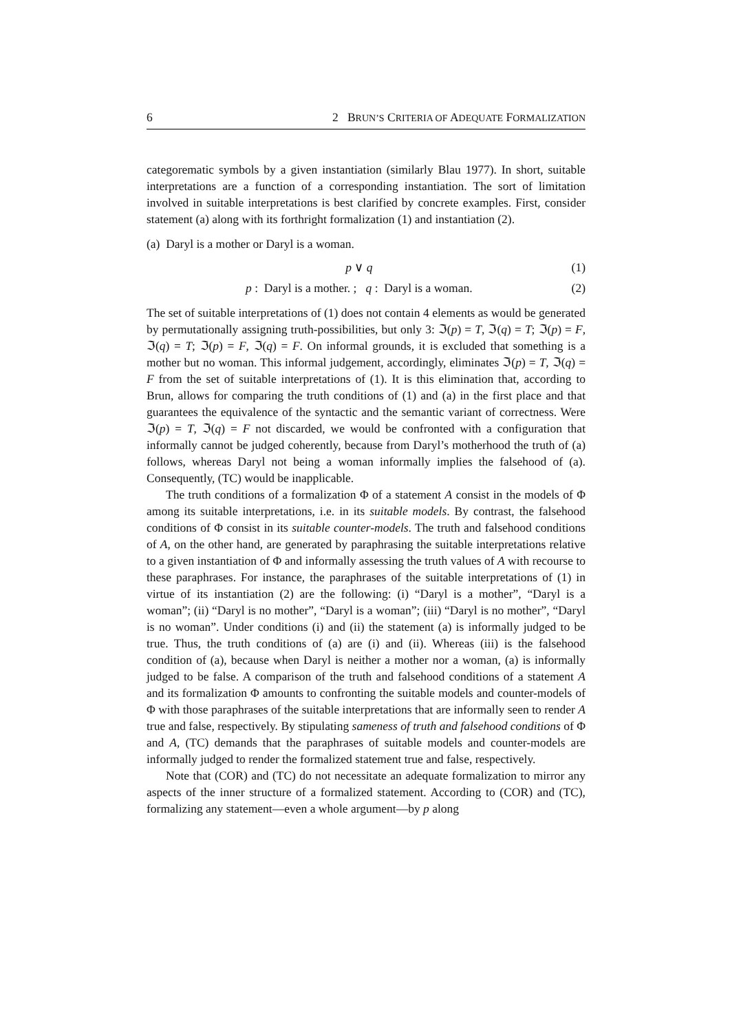6 2 BRUN’S CRITERIA OF ADEQUATE FORMALIZATION
categorematic symbols by a given instantiation (similarly Blau 1977). In short, suitable interpretations are a function of a corresponding instantiation. The sort of limitation involved in suitable interpretations is best clarified by concrete examples. First, consider statement (a) along with its forthright formalization (1) and instantiation (2).
(a) Daryl is a mother or Daryl is a woman.
p ∨ q (1)
p : Daryl is a mother. ; q : Daryl is a woman. (2)
The set of suitable interpretations of (1) does not contain 4 elements as would be generated by permutationally assigning truth-possibilities, but only 3: ℑ(p) = T, ℑ(q) = T; ℑ(p) = F, ℑ(q) = T; ℑ(p) = F, ℑ(q) = F. On informal grounds, it is excluded that something is a mother but no woman. This informal judgement, accordingly, eliminates ℑ(p) = T, ℑ(q) = F from the set of suitable interpretations of (1). It is this elimination that, according to Brun, allows for comparing the truth conditions of (1) and (a) in the first place and that guarantees the equivalence of the syntactic and the semantic variant of correctness. Were ℑ(p) = T, ℑ(q) = F not discarded, we would be confronted with a configuration that informally cannot be judged coherently, because from Daryl’s motherhood the truth of (a) follows, whereas Daryl not being a woman informally implies the falsehood of (a). Consequently, (TC) would be inapplicable.
The truth conditions of a formalization Φ of a statement A consist in the models of Φ among its suitable interpretations, i.e. in its suitable models. By contrast, the falsehood conditions of Φ consist in its suitable counter-models. The truth and falsehood conditions of A, on the other hand, are generated by paraphrasing the suitable interpretations relative to a given instantiation of Φ and informally assessing the truth values of A with recourse to these paraphrases. For instance, the paraphrases of the suitable interpretations of (1) in virtue of its instantiation (2) are the following: (i) “Daryl is a mother”, “Daryl is a woman”; (ii) “Daryl is no mother”, “Daryl is a woman”; (iii) “Daryl is no mother”, “Daryl is no woman”. Under conditions (i) and (ii) the statement (a) is informally judged to be true. Thus, the truth conditions of (a) are (i) and (ii). Whereas (iii) is the falsehood condition of (a), because when Daryl is neither a mother nor a woman, (a) is informally judged to be false. A comparison of the truth and falsehood conditions of a statement A and its formalization Φ amounts to confronting the suitable models and counter-models of Φ with those paraphrases of the suitable interpretations that are informally seen to render A true and false, respectively. By stipulating sameness of truth and falsehood conditions of Φ and A, (TC) demands that the paraphrases of suitable models and counter-models are informally judged to render the formalized statement true and false, respectively.
Note that (COR) and (TC) do not necessitate an adequate formalization to mirror any aspects of the inner structure of a formalized statement. According to (COR) and (TC), formalizing any statement—even a whole argument—by p along